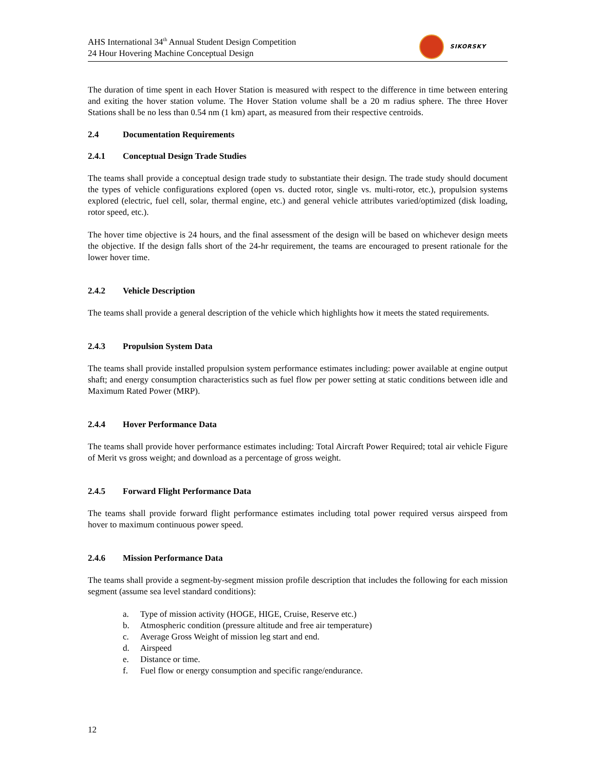AHS International 34<sup>th</sup> Annual Student Design Competition
24 Hour Hovering Machine Conceptual Design
SIKORSKY
The duration of time spent in each Hover Station is measured with respect to the difference in time between entering and exiting the hover station volume. The Hover Station volume shall be a 20 m radius sphere. The three Hover Stations shall be no less than 0.54 nm (1 km) apart, as measured from their respective centroids.
2.4 Documentation Requirements
2.4.1 Conceptual Design Trade Studies
The teams shall provide a conceptual design trade study to substantiate their design. The trade study should document the types of vehicle configurations explored (open vs. ducted rotor, single vs. multi-rotor, etc.), propulsion systems explored (electric, fuel cell, solar, thermal engine, etc.) and general vehicle attributes varied/optimized (disk loading, rotor speed, etc.).
The hover time objective is 24 hours, and the final assessment of the design will be based on whichever design meets the objective. If the design falls short of the 24-hr requirement, the teams are encouraged to present rationale for the lower hover time.
2.4.2 Vehicle Description
The teams shall provide a general description of the vehicle which highlights how it meets the stated requirements.
2.4.3 Propulsion System Data
The teams shall provide installed propulsion system performance estimates including: power available at engine output shaft; and energy consumption characteristics such as fuel flow per power setting at static conditions between idle and Maximum Rated Power (MRP).
2.4.4 Hover Performance Data
The teams shall provide hover performance estimates including: Total Aircraft Power Required; total air vehicle Figure of Merit vs gross weight; and download as a percentage of gross weight.
2.4.5 Forward Flight Performance Data
The teams shall provide forward flight performance estimates including total power required versus airspeed from hover to maximum continuous power speed.
2.4.6 Mission Performance Data
The teams shall provide a segment-by-segment mission profile description that includes the following for each mission segment (assume sea level standard conditions):
a. Type of mission activity (HOGE, HIGE, Cruise, Reserve etc.)
b. Atmospheric condition (pressure altitude and free air temperature)
c. Average Gross Weight of mission leg start and end.
d. Airspeed
e. Distance or time.
f. Fuel flow or energy consumption and specific range/endurance.
12